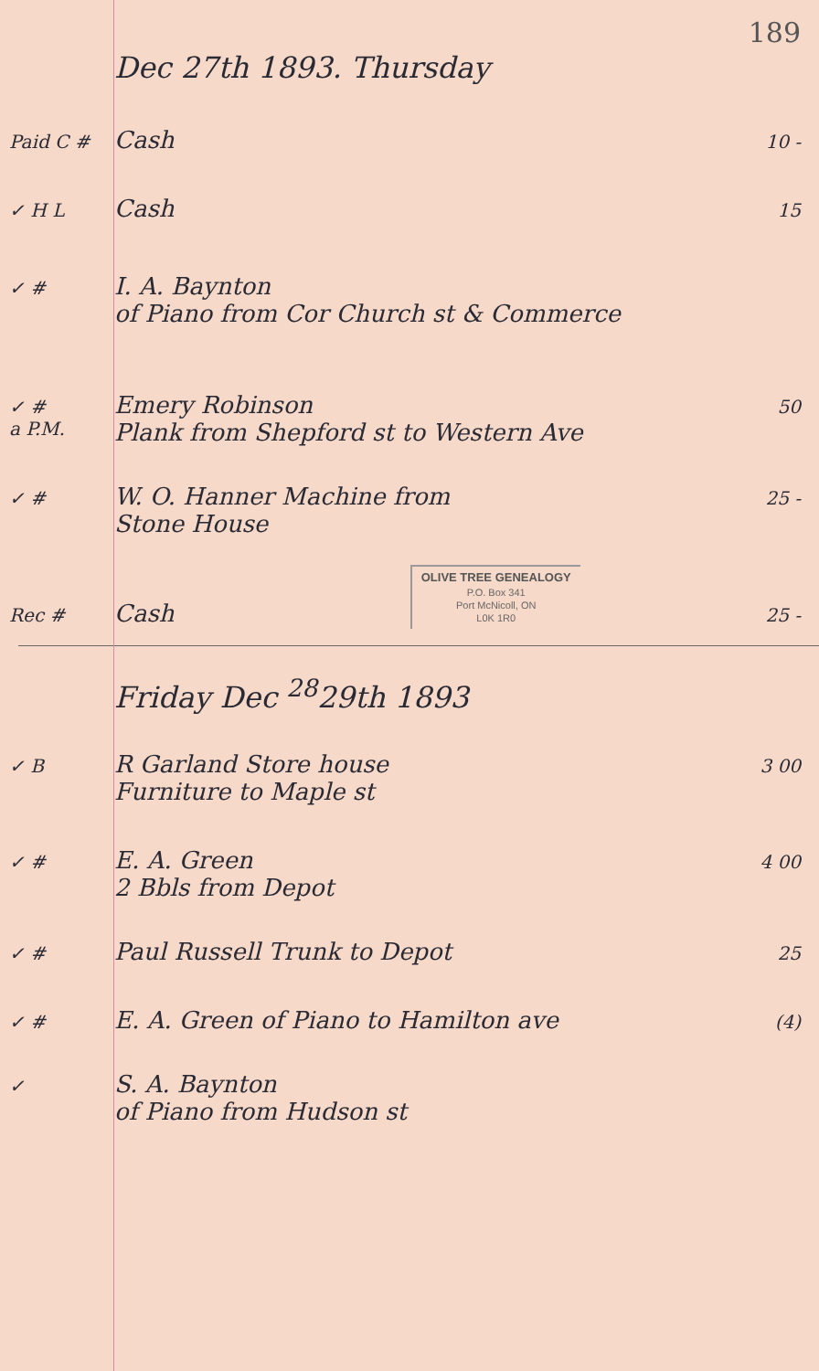189
Dec 27th 1893. Thursday
Paid C # Cash 10 -
✓ H L Cash 15
✓ # I. A. Baynton
of Piano from Cor Church st & Commerce
✓ #
a P.M. Emery Robinson
Plank from Shepford st to Western Ave 50
✓ # W. O. Hanner Machine from
Stone House 25 -
Rec # Cash OLIVE TREE GENEALOGY
P.O. Box 341
Port McNicoll, ON
L0K 1R0 25 -
Friday Dec <sup>28</sup>29th 1893
✓ B R Garland Store house
Furniture to Maple st 3 00
✓ # E. A. Green
2 Bbls from Depot 4 00
✓ # Paul Russell Trunk to Depot 25
✓ # E. A. Green of Piano to Hamilton ave (4)
✓ S. A. Baynton
of Piano from Hudson st